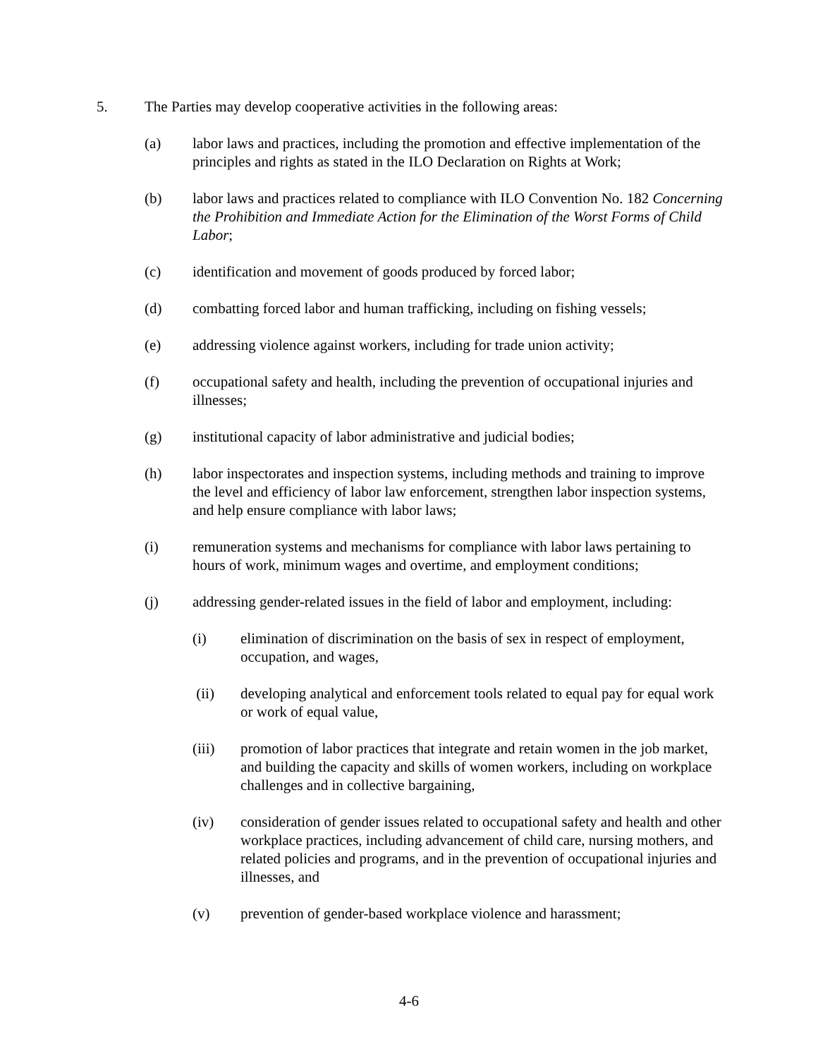5. The Parties may develop cooperative activities in the following areas:
(a) labor laws and practices, including the promotion and effective implementation of the principles and rights as stated in the ILO Declaration on Rights at Work;
(b) labor laws and practices related to compliance with ILO Convention No. 182 Concerning the Prohibition and Immediate Action for the Elimination of the Worst Forms of Child Labor;
(c) identification and movement of goods produced by forced labor;
(d) combatting forced labor and human trafficking, including on fishing vessels;
(e) addressing violence against workers, including for trade union activity;
(f) occupational safety and health, including the prevention of occupational injuries and illnesses;
(g) institutional capacity of labor administrative and judicial bodies;
(h) labor inspectorates and inspection systems, including methods and training to improve the level and efficiency of labor law enforcement, strengthen labor inspection systems, and help ensure compliance with labor laws;
(i) remuneration systems and mechanisms for compliance with labor laws pertaining to hours of work, minimum wages and overtime, and employment conditions;
(j) addressing gender-related issues in the field of labor and employment, including:
(i) elimination of discrimination on the basis of sex in respect of employment, occupation, and wages,
(ii) developing analytical and enforcement tools related to equal pay for equal work or work of equal value,
(iii) promotion of labor practices that integrate and retain women in the job market, and building the capacity and skills of women workers, including on workplace challenges and in collective bargaining,
(iv) consideration of gender issues related to occupational safety and health and other workplace practices, including advancement of child care, nursing mothers, and related policies and programs, and in the prevention of occupational injuries and illnesses, and
(v) prevention of gender-based workplace violence and harassment;
4-6